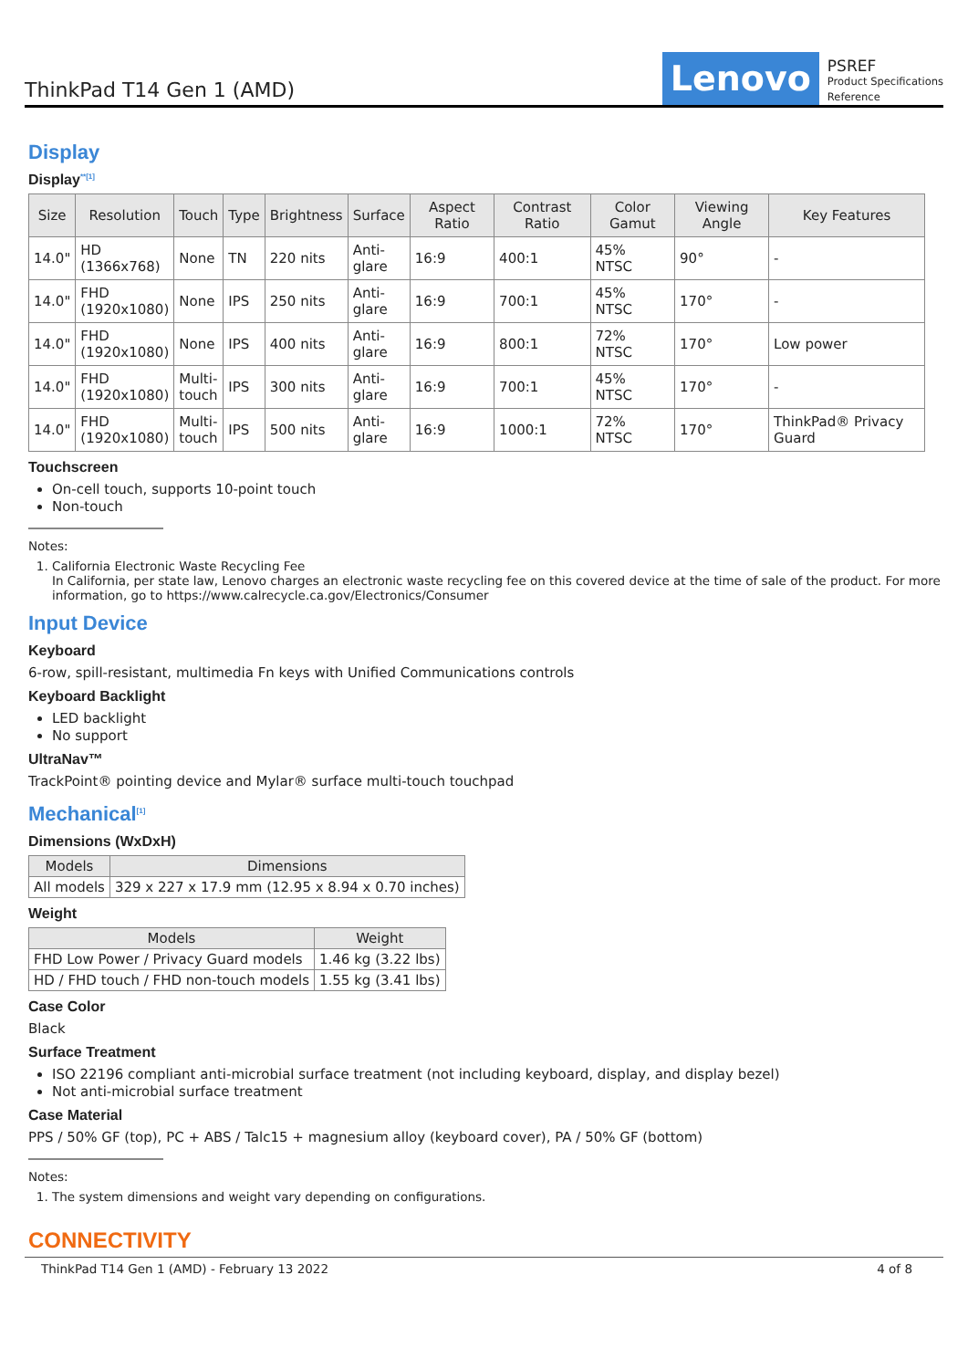ThinkPad T14 Gen 1 (AMD)
Lenovo
PSREF
Product Specifications
Reference
Display
Display<sup>**[1]</sup>
| Size | Resolution | Touch | Type | Brightness | Surface | Aspect Ratio | Contrast Ratio | Color Gamut | Viewing Angle | Key Features |
| --- | --- | --- | --- | --- | --- | --- | --- | --- | --- | --- |
| 14.0" | HD (1366x768) | None | TN | 220 nits | Anti- glare | 16:9 | 400:1 | 45% NTSC | 90° | - |
| 14.0" | FHD (1920x1080) | None | IPS | 250 nits | Anti- glare | 16:9 | 700:1 | 45% NTSC | 170° | - |
| 14.0" | FHD (1920x1080) | None | IPS | 400 nits | Anti- glare | 16:9 | 800:1 | 72% NTSC | 170° | Low power |
| 14.0" | FHD (1920x1080) | Multi- touch | IPS | 300 nits | Anti- glare | 16:9 | 700:1 | 45% NTSC | 170° | - |
| 14.0" | FHD (1920x1080) | Multi- touch | IPS | 500 nits | Anti- glare | 16:9 | 1000:1 | 72% NTSC | 170° | ThinkPad® Privacy Guard |
Touchscreen
On-cell touch, supports 10-point touch
Non-touch
Notes:
1. California Electronic Waste Recycling Fee
In California, per state law, Lenovo charges an electronic waste recycling fee on this covered device at the time of sale of the product. For more information, go to https://www.calrecycle.ca.gov/Electronics/Consumer
Input Device
Keyboard
6-row, spill-resistant, multimedia Fn keys with Unified Communications controls
Keyboard Backlight
LED backlight
No support
UltraNav™
TrackPoint® pointing device and Mylar® surface multi-touch touchpad
Mechanical<sup>[1]</sup>
Dimensions (WxDxH)
| Models | Dimensions |
| --- | --- |
| All models | 329 x 227 x 17.9 mm (12.95 x 8.94 x 0.70 inches) |
Weight
| Models | Weight |
| --- | --- |
| FHD Low Power / Privacy Guard models | 1.46 kg (3.22 lbs) |
| HD / FHD touch / FHD non-touch models | 1.55 kg (3.41 lbs) |
Case Color
Black
Surface Treatment
ISO 22196 compliant anti-microbial surface treatment (not including keyboard, display, and display bezel)
Not anti-microbial surface treatment
Case Material
PPS / 50% GF (top), PC + ABS / Talc15 + magnesium alloy (keyboard cover), PA / 50% GF (bottom)
Notes:
1. The system dimensions and weight vary depending on configurations.
CONNECTIVITY
ThinkPad T14 Gen 1 (AMD) - February 13 2022 4 of 8